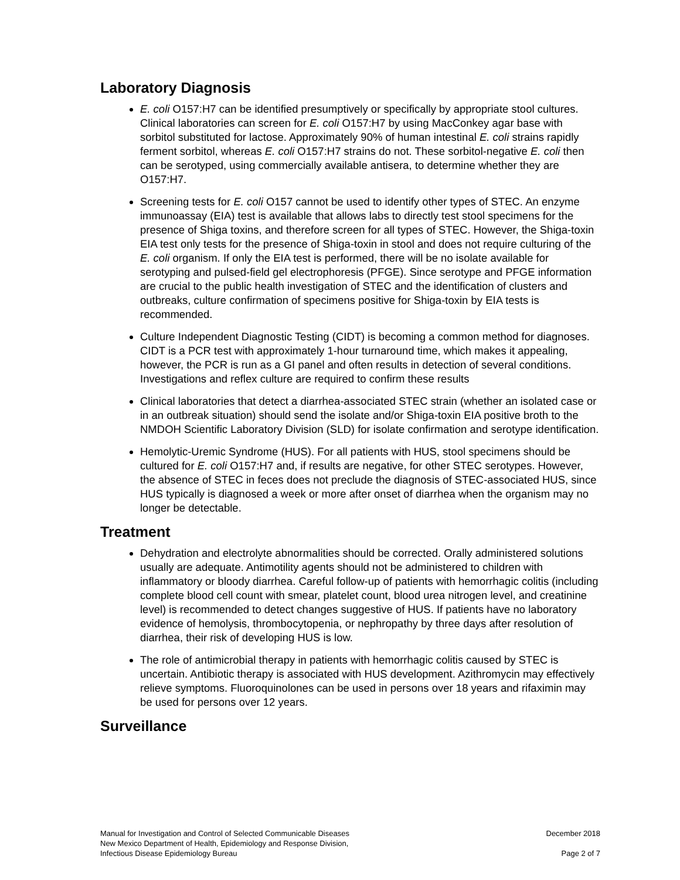Laboratory Diagnosis
E. coli O157:H7 can be identified presumptively or specifically by appropriate stool cultures. Clinical laboratories can screen for E. coli O157:H7 by using MacConkey agar base with sorbitol substituted for lactose. Approximately 90% of human intestinal E. coli strains rapidly ferment sorbitol, whereas E. coli O157:H7 strains do not. These sorbitol-negative E. coli then can be serotyped, using commercially available antisera, to determine whether they are O157:H7.
Screening tests for E. coli O157 cannot be used to identify other types of STEC. An enzyme immunoassay (EIA) test is available that allows labs to directly test stool specimens for the presence of Shiga toxins, and therefore screen for all types of STEC. However, the Shiga-toxin EIA test only tests for the presence of Shiga-toxin in stool and does not require culturing of the E. coli organism. If only the EIA test is performed, there will be no isolate available for serotyping and pulsed-field gel electrophoresis (PFGE). Since serotype and PFGE information are crucial to the public health investigation of STEC and the identification of clusters and outbreaks, culture confirmation of specimens positive for Shiga-toxin by EIA tests is recommended.
Culture Independent Diagnostic Testing (CIDT) is becoming a common method for diagnoses. CIDT is a PCR test with approximately 1-hour turnaround time, which makes it appealing, however, the PCR is run as a GI panel and often results in detection of several conditions. Investigations and reflex culture are required to confirm these results
Clinical laboratories that detect a diarrhea-associated STEC strain (whether an isolated case or in an outbreak situation) should send the isolate and/or Shiga-toxin EIA positive broth to the NMDOH Scientific Laboratory Division (SLD) for isolate confirmation and serotype identification.
Hemolytic-Uremic Syndrome (HUS). For all patients with HUS, stool specimens should be cultured for E. coli O157:H7 and, if results are negative, for other STEC serotypes. However, the absence of STEC in feces does not preclude the diagnosis of STEC-associated HUS, since HUS typically is diagnosed a week or more after onset of diarrhea when the organism may no longer be detectable.
Treatment
Dehydration and electrolyte abnormalities should be corrected. Orally administered solutions usually are adequate. Antimotility agents should not be administered to children with inflammatory or bloody diarrhea. Careful follow-up of patients with hemorrhagic colitis (including complete blood cell count with smear, platelet count, blood urea nitrogen level, and creatinine level) is recommended to detect changes suggestive of HUS. If patients have no laboratory evidence of hemolysis, thrombocytopenia, or nephropathy by three days after resolution of diarrhea, their risk of developing HUS is low.
The role of antimicrobial therapy in patients with hemorrhagic colitis caused by STEC is uncertain. Antibiotic therapy is associated with HUS development. Azithromycin may effectively relieve symptoms. Fluoroquinolones can be used in persons over 18 years and rifaximin may be used for persons over 12 years.
Surveillance
Manual for Investigation and Control of Selected Communicable Diseases
New Mexico Department of Health, Epidemiology and Response Division,
Infectious Disease Epidemiology Bureau
December 2018
Page 2 of 7